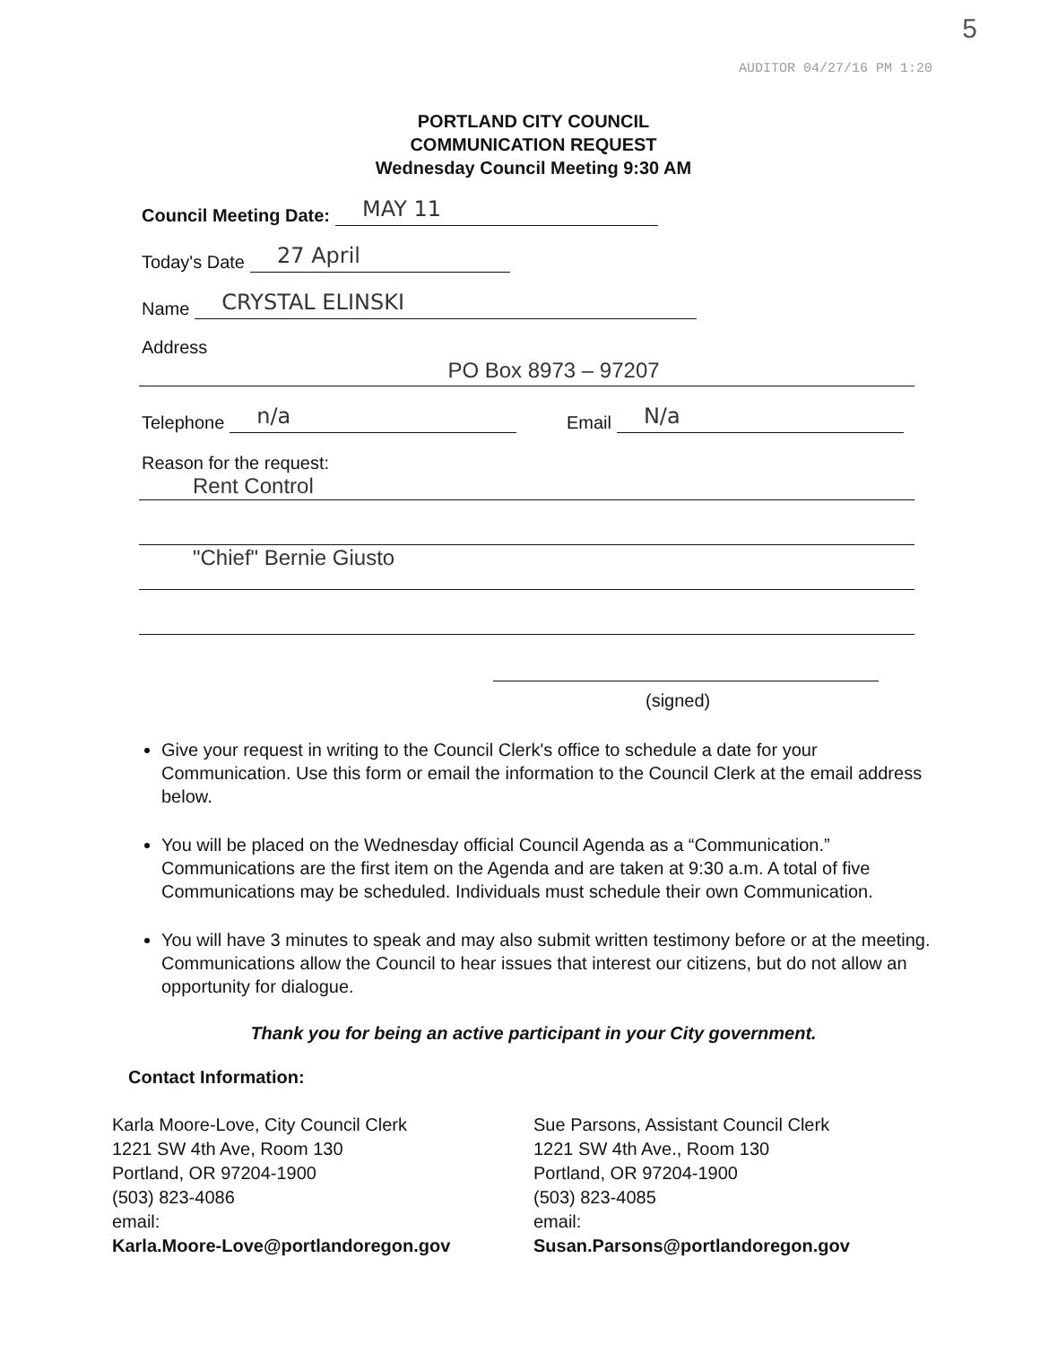5
AUDITOR 04/27/16 PM 1:20
PORTLAND CITY COUNCIL
COMMUNICATION REQUEST
Wednesday Council Meeting 9:30 AM
Council Meeting Date: MAY 11
Today's Date 27 April
Name CRYSTAL ELINSKI
Address
PO Box 8973 – 97207
Telephone n/a Email N/a
Reason for the request:
Rent Control
"Chief" Bernie Giusto
(signed)
Give your request in writing to the Council Clerk's office to schedule a date for your Communication. Use this form or email the information to the Council Clerk at the email address below.
You will be placed on the Wednesday official Council Agenda as a “Communication.” Communications are the first item on the Agenda and are taken at 9:30 a.m. A total of five Communications may be scheduled. Individuals must schedule their own Communication.
You will have 3 minutes to speak and may also submit written testimony before or at the meeting. Communications allow the Council to hear issues that interest our citizens, but do not allow an opportunity for dialogue.
Thank you for being an active participant in your City government.
Contact Information:
Karla Moore-Love, City Council Clerk
1221 SW 4th Ave, Room 130
Portland, OR 97204-1900
(503) 823-4086
email:
Karla.Moore-Love@portlandoregon.gov
Sue Parsons, Assistant Council Clerk
1221 SW 4th Ave., Room 130
Portland, OR 97204-1900
(503) 823-4085
email:
Susan.Parsons@portlandoregon.gov